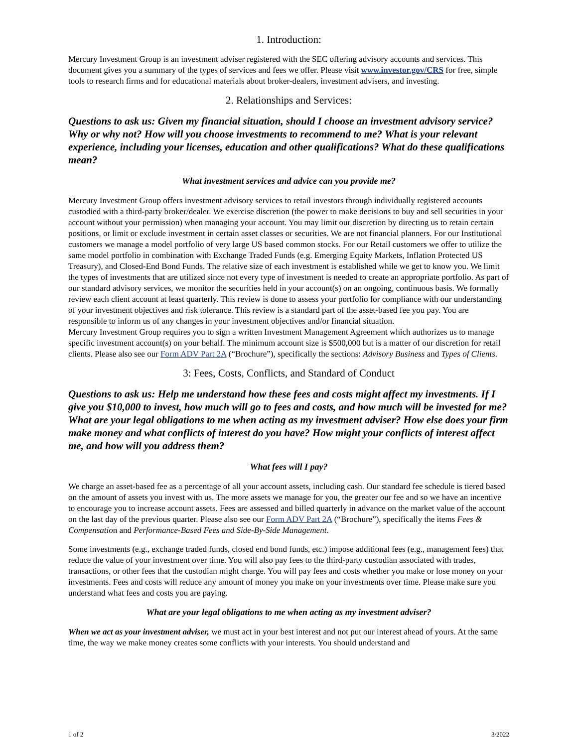1. Introduction:
Mercury Investment Group is an investment adviser registered with the SEC offering advisory accounts and services. This document gives you a summary of the types of services and fees we offer. Please visit www.investor.gov/CRS for free, simple tools to research firms and for educational materials about broker-dealers, investment advisers, and investing.
2. Relationships and Services:
Questions to ask us: Given my financial situation, should I choose an investment advisory service? Why or why not? How will you choose investments to recommend to me? What is your relevant experience, including your licenses, education and other qualifications? What do these qualifications mean?
What investment services and advice can you provide me?
Mercury Investment Group offers investment advisory services to retail investors through individually registered accounts custodied with a third-party broker/dealer. We exercise discretion (the power to make decisions to buy and sell securities in your account without your permission) when managing your account. You may limit our discretion by directing us to retain certain positions, or limit or exclude investment in certain asset classes or securities. We are not financial planners. For our Institutional customers we manage a model portfolio of very large US based common stocks. For our Retail customers we offer to utilize the same model portfolio in combination with Exchange Traded Funds (e.g. Emerging Equity Markets, Inflation Protected US Treasury), and Closed-End Bond Funds. The relative size of each investment is established while we get to know you. We limit the types of investments that are utilized since not every type of investment is needed to create an appropriate portfolio. As part of our standard advisory services, we monitor the securities held in your account(s) on an ongoing, continuous basis. We formally review each client account at least quarterly. This review is done to assess your portfolio for compliance with our understanding of your investment objectives and risk tolerance. This review is a standard part of the asset-based fee you pay. You are responsible to inform us of any changes in your investment objectives and/or financial situation.
Mercury Investment Group requires you to sign a written Investment Management Agreement which authorizes us to manage specific investment account(s) on your behalf. The minimum account size is $500,000 but is a matter of our discretion for retail clients. Please also see our Form ADV Part 2A (“Brochure”), specifically the sections: Advisory Business and Types of Clients.
3: Fees, Costs, Conflicts, and Standard of Conduct
Questions to ask us: Help me understand how these fees and costs might affect my investments. If I give you $10,000 to invest, how much will go to fees and costs, and how much will be invested for me? What are your legal obligations to me when acting as my investment adviser? How else does your firm make money and what conflicts of interest do you have? How might your conflicts of interest affect me, and how will you address them?
What fees will I pay?
We charge an asset-based fee as a percentage of all your account assets, including cash. Our standard fee schedule is tiered based on the amount of assets you invest with us. The more assets we manage for you, the greater our fee and so we have an incentive to encourage you to increase account assets. Fees are assessed and billed quarterly in advance on the market value of the account on the last day of the previous quarter. Please also see our Form ADV Part 2A (“Brochure”), specifically the items Fees & Compensation and Performance-Based Fees and Side-By-Side Management.
Some investments (e.g., exchange traded funds, closed end bond funds, etc.) impose additional fees (e.g., management fees) that reduce the value of your investment over time. You will also pay fees to the third-party custodian associated with trades, transactions, or other fees that the custodian might charge. You will pay fees and costs whether you make or lose money on your investments. Fees and costs will reduce any amount of money you make on your investments over time. Please make sure you understand what fees and costs you are paying.
What are your legal obligations to me when acting as my investment adviser?
When we act as your investment adviser, we must act in your best interest and not put our interest ahead of yours. At the same time, the way we make money creates some conflicts with your interests. You should understand and
1 of 2 3/2022